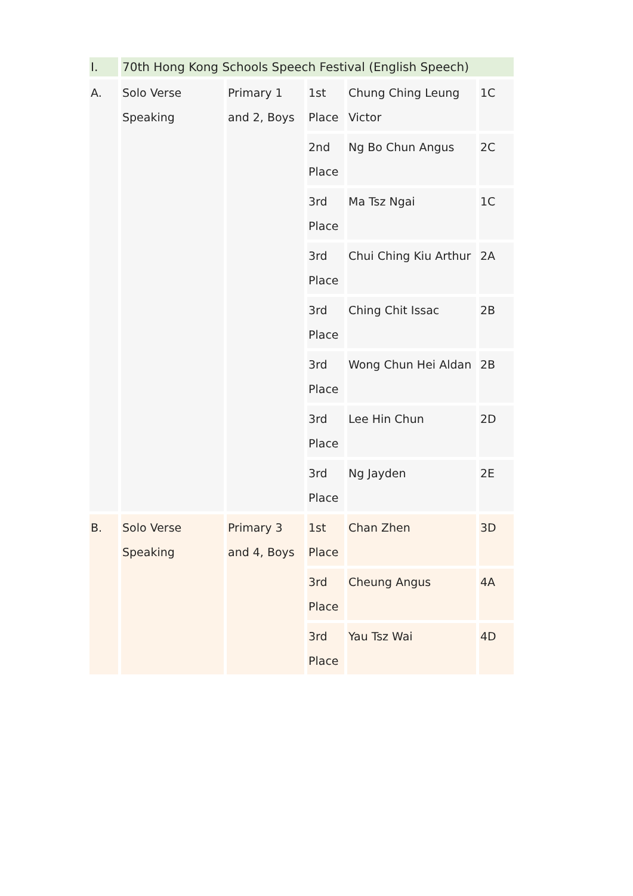| I. | 70th Hong Kong Schools Speech Festival (English Speech) | | | | |
| A. | Solo Verse Speaking | Primary 1 and 2, Boys | 1st Place | Chung Ching Leung Victor | 1C |
| | | | 2nd Place | Ng Bo Chun Angus | 2C |
| | | | 3rd Place | Ma Tsz Ngai | 1C |
| | | | 3rd Place | Chui Ching Kiu Arthur | 2A |
| | | | 3rd Place | Ching Chit Issac | 2B |
| | | | 3rd Place | Wong Chun Hei Aldan | 2B |
| | | | 3rd Place | Lee Hin Chun | 2D |
| | | | 3rd Place | Ng Jayden | 2E |
| B. | Solo Verse Speaking | Primary 3 and 4, Boys | 1st Place | Chan Zhen | 3D |
| | | | 3rd Place | Cheung Angus | 4A |
| | | | 3rd Place | Yau Tsz Wai | 4D |